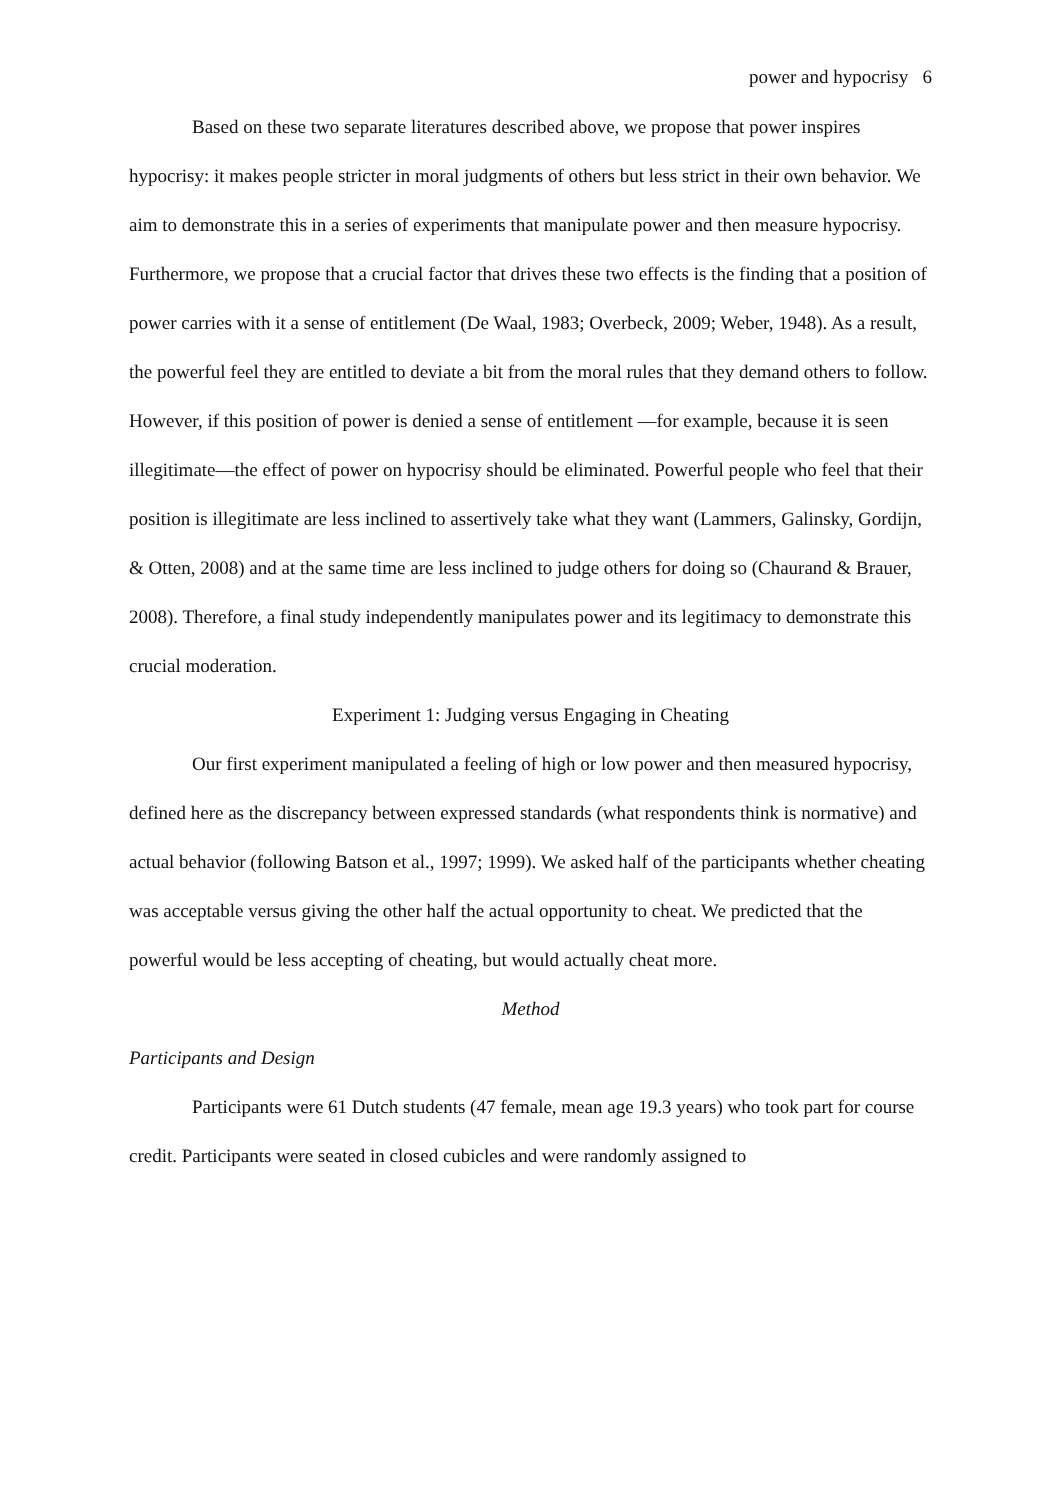power and hypocrisy 6
Based on these two separate literatures described above, we propose that power inspires hypocrisy: it makes people stricter in moral judgments of others but less strict in their own behavior. We aim to demonstrate this in a series of experiments that manipulate power and then measure hypocrisy. Furthermore, we propose that a crucial factor that drives these two effects is the finding that a position of power carries with it a sense of entitlement (De Waal, 1983; Overbeck, 2009; Weber, 1948). As a result, the powerful feel they are entitled to deviate a bit from the moral rules that they demand others to follow. However, if this position of power is denied a sense of entitlement —for example, because it is seen illegitimate—the effect of power on hypocrisy should be eliminated. Powerful people who feel that their position is illegitimate are less inclined to assertively take what they want (Lammers, Galinsky, Gordijn, & Otten, 2008) and at the same time are less inclined to judge others for doing so (Chaurand & Brauer, 2008). Therefore, a final study independently manipulates power and its legitimacy to demonstrate this crucial moderation.
Experiment 1: Judging versus Engaging in Cheating
Our first experiment manipulated a feeling of high or low power and then measured hypocrisy, defined here as the discrepancy between expressed standards (what respondents think is normative) and actual behavior (following Batson et al., 1997; 1999). We asked half of the participants whether cheating was acceptable versus giving the other half the actual opportunity to cheat. We predicted that the powerful would be less accepting of cheating, but would actually cheat more.
Method
Participants and Design
Participants were 61 Dutch students (47 female, mean age 19.3 years) who took part for course credit. Participants were seated in closed cubicles and were randomly assigned to